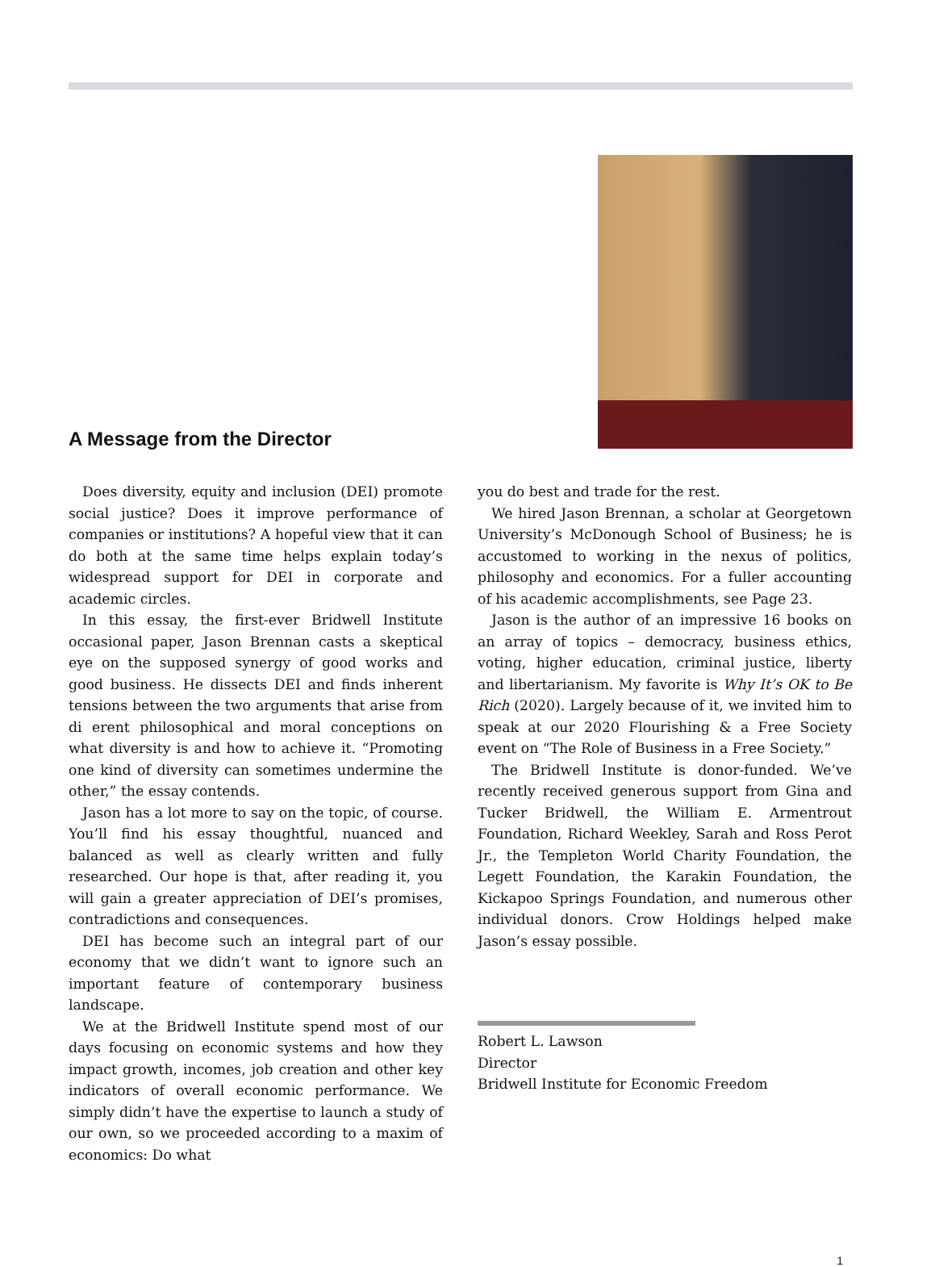A Message from the Director
Does diversity, equity and inclusion (DEI) promote social justice? Does it improve performance of companies or institutions? A hopeful view that it can do both at the same time helps explain today’s widespread support for DEI in corporate and academic circles.
In this essay, the first-ever Bridwell Institute occasional paper, Jason Brennan casts a skeptical eye on the supposed synergy of good works and good business. He dissects DEI and finds inherent tensions between the two arguments that arise from di erent philosophical and moral conceptions on what diversity is and how to achieve it. “Promoting one kind of diversity can sometimes undermine the other,” the essay contends.
Jason has a lot more to say on the topic, of course. You’ll find his essay thoughtful, nuanced and balanced as well as clearly written and fully researched. Our hope is that, after reading it, you will gain a greater appreciation of DEI’s promises, contradictions and consequences.
DEI has become such an integral part of our economy that we didn’t want to ignore such an important feature of contemporary business landscape.
We at the Bridwell Institute spend most of our days focusing on economic systems and how they impact growth, incomes, job creation and other key indicators of overall economic performance. We simply didn’t have the expertise to launch a study of our own, so we proceeded according to a maxim of economics: Do what
you do best and trade for the rest.
We hired Jason Brennan, a scholar at Georgetown University’s McDonough School of Business; he is accustomed to working in the nexus of politics, philosophy and economics. For a fuller accounting of his academic accomplishments, see Page 23.
Jason is the author of an impressive 16 books on an array of topics – democracy, business ethics, voting, higher education, criminal justice, liberty and libertarianism. My favorite is Why It’s OK to Be Rich (2020). Largely because of it, we invited him to speak at our 2020 Flourishing & a Free Society event on “The Role of Business in a Free Society.”
The Bridwell Institute is donor-funded. We’ve recently received generous support from Gina and Tucker Bridwell, the William E. Armentrout Foundation, Richard Weekley, Sarah and Ross Perot Jr., the Templeton World Charity Foundation, the Legett Foundation, the Karakin Foundation, the Kickapoo Springs Foundation, and numerous other individual donors. Crow Holdings helped make Jason’s essay possible.
Robert L. Lawson
Director
Bridwell Institute for Economic Freedom
1